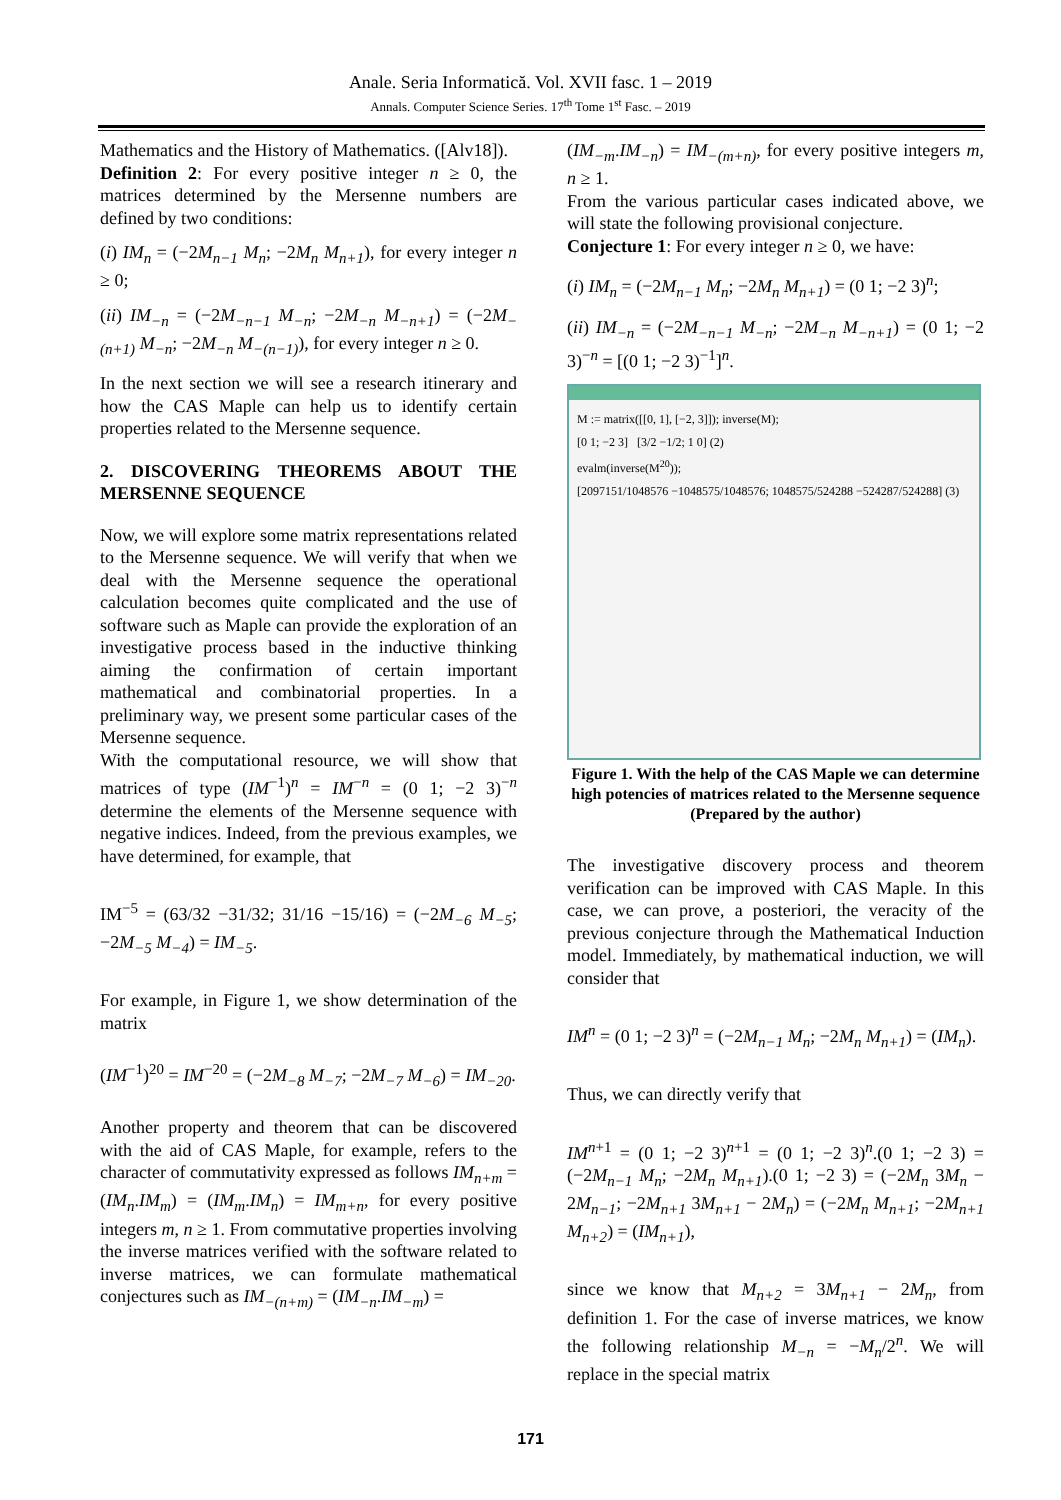Anale. Seria Informatică. Vol. XVII fasc. 1 – 2019
Annals. Computer Science Series. 17<sup>th</sup> Tome 1<sup>st</sup> Fasc. – 2019
Mathematics and the History of Mathematics. ([Alv18]).
Definition 2: For every positive integer n ≥ 0, the matrices determined by the Mersenne numbers are defined by two conditions:
(i) IM<sub>n</sub> = (−2M<sub>n−1</sub> M<sub>n</sub>; −2M<sub>n</sub> M<sub>n+1</sub>), for every integer n ≥ 0;
(ii) IM<sub>−n</sub> = (−2M<sub>−n−1</sub> M<sub>−n</sub>; −2M<sub>−n</sub> M<sub>−n+1</sub>) = (−2M<sub>−(n+1)</sub> M<sub>−n</sub>; −2M<sub>−n</sub> M<sub>−(n−1)</sub>), for every integer n ≥ 0.
In the next section we will see a research itinerary and how the CAS Maple can help us to identify certain properties related to the Mersenne sequence.
2. DISCOVERING THEOREMS ABOUT THE MERSENNE SEQUENCE
Now, we will explore some matrix representations related to the Mersenne sequence. We will verify that when we deal with the Mersenne sequence the operational calculation becomes quite complicated and the use of software such as Maple can provide the exploration of an investigative process based in the inductive thinking aiming the confirmation of certain important mathematical and combinatorial properties. In a preliminary way, we present some particular cases of the Mersenne sequence.
With the computational resource, we will show that matrices of type (IM<sup>−1</sup>)<sup>n</sup> = IM<sup>−n</sup> = (0 1; −2 3)<sup>−n</sup> determine the elements of the Mersenne sequence with negative indices. Indeed, from the previous examples, we have determined, for example, that
IM<sup>−5</sup> = (63/32 −31/32; 31/16 −15/16) = (−2M<sub>−6</sub> M<sub>−5</sub>; −2M<sub>−5</sub> M<sub>−4</sub>) = IM<sub>−5</sub>.
For example, in Figure 1, we show determination of the matrix
(IM<sup>−1</sup>)<sup>20</sup> = IM<sup>−20</sup> = (−2M<sub>−8</sub> M<sub>−7</sub>; −2M<sub>−7</sub> M<sub>−6</sub>) = IM<sub>−20</sub>.
Another property and theorem that can be discovered with the aid of CAS Maple, for example, refers to the character of commutativity expressed as follows IM<sub>n+m</sub> = (IM<sub>n</sub>.IM<sub>m</sub>) = (IM<sub>m</sub>.IM<sub>n</sub>) = IM<sub>m+n</sub>, for every positive integers m, n ≥ 1. From commutative properties involving the inverse matrices verified with the software related to inverse matrices, we can formulate mathematical conjectures such as IM<sub>−(n+m)</sub> = (IM<sub>−n</sub>.IM<sub>−m</sub>) =
(IM<sub>−m</sub>.IM<sub>−n</sub>) = IM<sub>−(m+n)</sub>, for every positive integers m, n ≥ 1.
From the various particular cases indicated above, we will state the following provisional conjecture.
Conjecture 1: For every integer n ≥ 0, we have:
(i) IM<sub>n</sub> = (−2M<sub>n−1</sub> M<sub>n</sub>; −2M<sub>n</sub> M<sub>n+1</sub>) = (0 1; −2 3)<sup>n</sup>;
(ii) IM<sub>−n</sub> = (−2M<sub>−n−1</sub> M<sub>−n</sub>; −2M<sub>−n</sub> M<sub>−n+1</sub>) = (0 1; −2 3)<sup>−n</sup> = [(0 1; −2 3)<sup>−1</sup>]<sup>n</sup>.
M := matrix([[0, 1], [−2, 3]]); inverse(M);
[0 1; −2 3] [3/2 −1/2; 1 0] (2)
evalm(inverse(M<sup>20</sup>));
[2097151/1048576 −1048575/1048576; 1048575/524288 −524287/524288] (3)
Figure 1. With the help of the CAS Maple we can determine high potencies of matrices related to the Mersenne sequence (Prepared by the author)
The investigative discovery process and theorem verification can be improved with CAS Maple. In this case, we can prove, a posteriori, the veracity of the previous conjecture through the Mathematical Induction model. Immediately, by mathematical induction, we will consider that
IM<sup>n</sup> = (0 1; −2 3)<sup>n</sup> = (−2M<sub>n−1</sub> M<sub>n</sub>; −2M<sub>n</sub> M<sub>n+1</sub>) = (IM<sub>n</sub>).
Thus, we can directly verify that
IM<sup>n+1</sup> = (0 1; −2 3)<sup>n+1</sup> = (0 1; −2 3)<sup>n</sup>.(0 1; −2 3) = (−2M<sub>n−1</sub> M<sub>n</sub>; −2M<sub>n</sub> M<sub>n+1</sub>).(0 1; −2 3) = (−2M<sub>n</sub> 3M<sub>n</sub> − 2M<sub>n−1</sub>; −2M<sub>n+1</sub> 3M<sub>n+1</sub> − 2M<sub>n</sub>) = (−2M<sub>n</sub> M<sub>n+1</sub>; −2M<sub>n+1</sub> M<sub>n+2</sub>) = (IM<sub>n+1</sub>),
since we know that M<sub>n+2</sub> = 3M<sub>n+1</sub> − 2M<sub>n</sub>, from definition 1. For the case of inverse matrices, we know the following relationship M<sub>−n</sub> = −M<sub>n</sub>/2<sup>n</sup>. We will replace in the special matrix
171